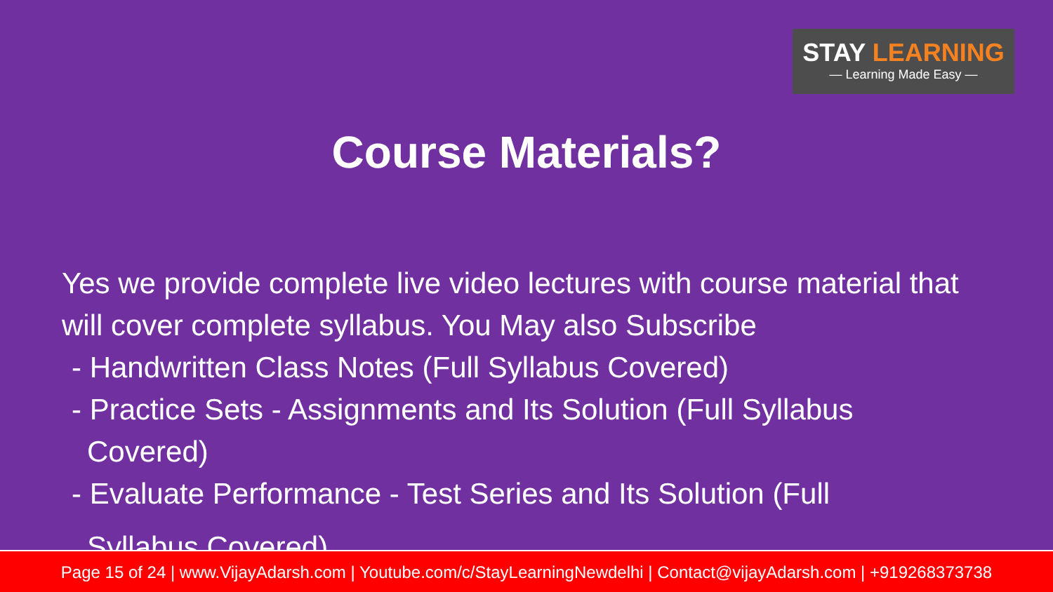STAY LEARNING
— Learning Made Easy —
Course Materials?
Yes we provide complete live video lectures with course material that will cover complete syllabus. You May also Subscribe
- Handwritten Class Notes (Full Syllabus Covered)
- Practice Sets - Assignments and Its Solution (Full Syllabus
Covered)
- Evaluate Performance - Test Series and Its Solution (Full
Syllabus Covered)
Page 15 of 24 | www.VijayAdarsh.com | Youtube.com/c/StayLearningNewdelhi | Contact@vijayAdarsh.com | +919268373738